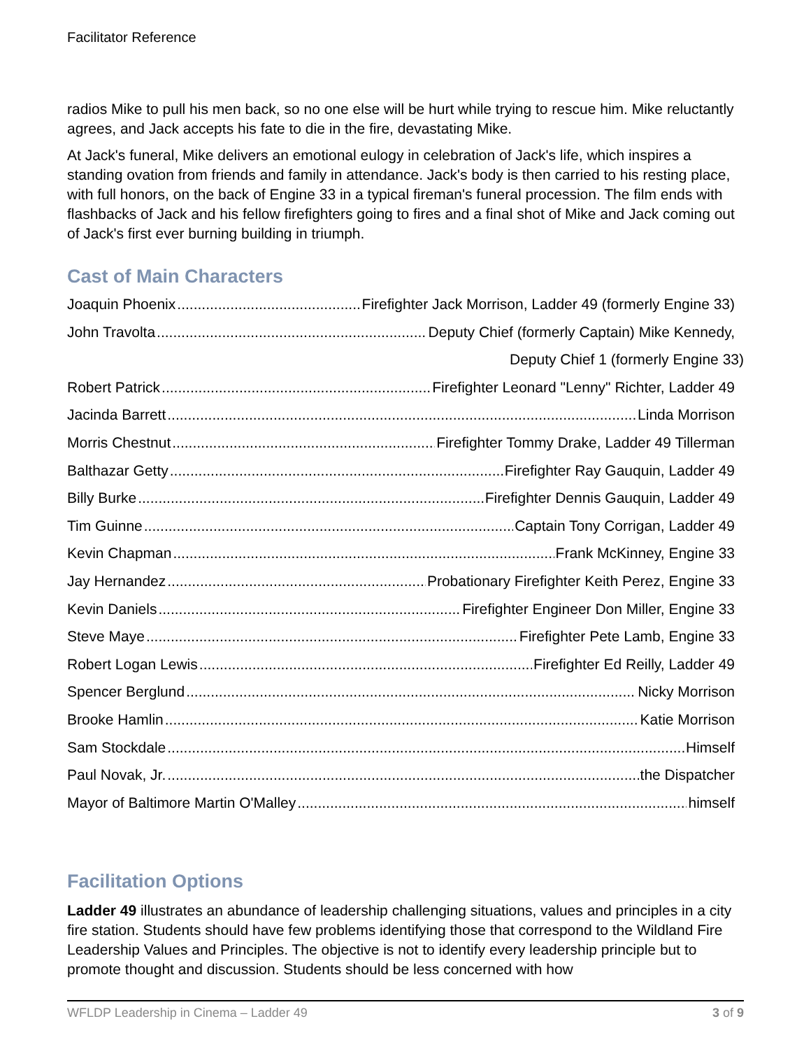Facilitator Reference
radios Mike to pull his men back, so no one else will be hurt while trying to rescue him. Mike reluctantly agrees, and Jack accepts his fate to die in the fire, devastating Mike.
At Jack's funeral, Mike delivers an emotional eulogy in celebration of Jack's life, which inspires a standing ovation from friends and family in attendance. Jack's body is then carried to his resting place, with full honors, on the back of Engine 33 in a typical fireman's funeral procession. The film ends with flashbacks of Jack and his fellow firefighters going to fires and a final shot of Mike and Jack coming out of Jack's first ever burning building in triumph.
Cast of Main Characters
Joaquin Phoenix Firefighter Jack Morrison, Ladder 49 (formerly Engine 33)
John Travolta Deputy Chief (formerly Captain) Mike Kennedy,
Deputy Chief 1 (formerly Engine 33)
Robert Patrick Firefighter Leonard "Lenny" Richter, Ladder 49
Jacinda Barrett Linda Morrison
Morris Chestnut Firefighter Tommy Drake, Ladder 49 Tillerman
Balthazar Getty Firefighter Ray Gauquin, Ladder 49
Billy Burke Firefighter Dennis Gauquin, Ladder 49
Tim Guinne Captain Tony Corrigan, Ladder 49
Kevin Chapman Frank McKinney, Engine 33
Jay Hernandez Probationary Firefighter Keith Perez, Engine 33
Kevin Daniels Firefighter Engineer Don Miller, Engine 33
Steve Maye Firefighter Pete Lamb, Engine 33
Robert Logan Lewis Firefighter Ed Reilly, Ladder 49
Spencer Berglund Nicky Morrison
Brooke Hamlin Katie Morrison
Sam Stockdale Himself
Paul Novak, Jr. the Dispatcher
Mayor of Baltimore Martin O'Malley himself
Facilitation Options
Ladder 49 illustrates an abundance of leadership challenging situations, values and principles in a city fire station. Students should have few problems identifying those that correspond to the Wildland Fire Leadership Values and Principles. The objective is not to identify every leadership principle but to promote thought and discussion. Students should be less concerned with how
WFLDP Leadership in Cinema – Ladder 49 3 of 9